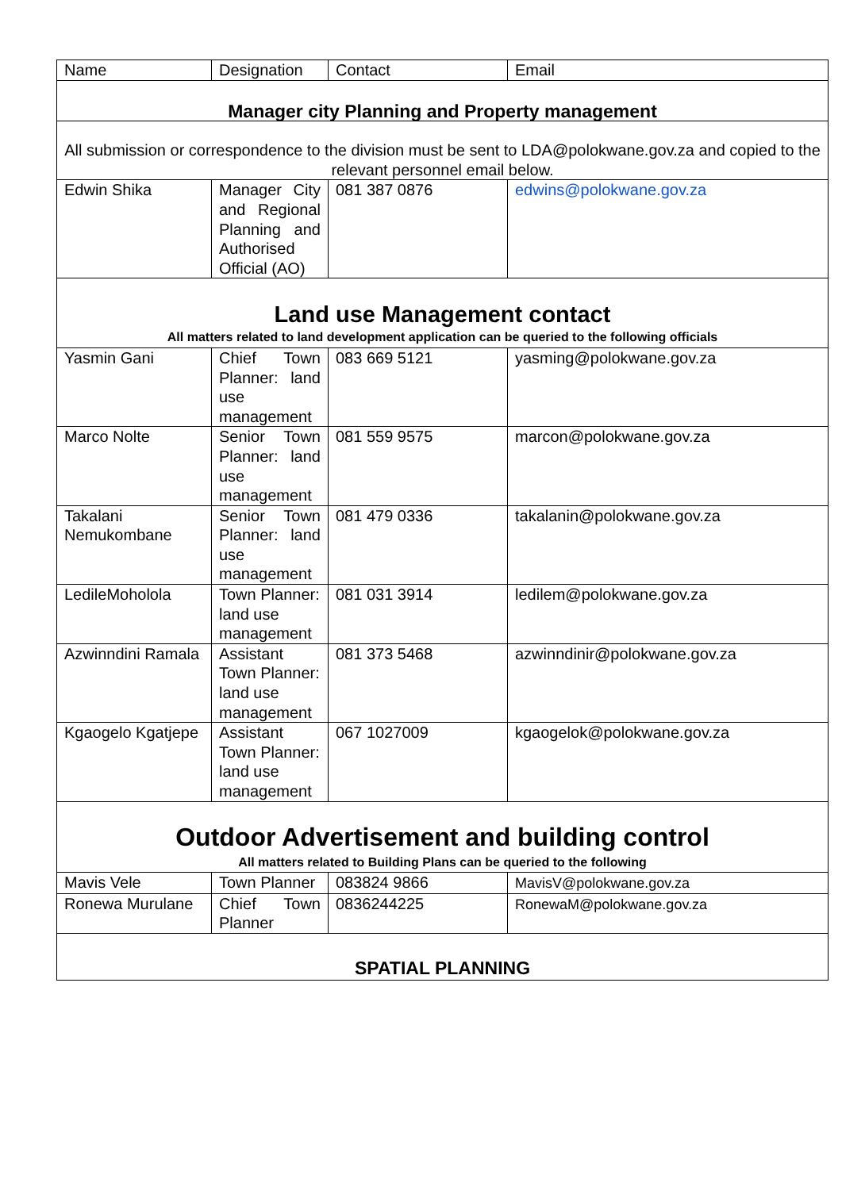| Name | Designation | Contact | Email |
| Manager city Planning and Property management | | | |
| All submission or correspondence to the division must be sent to LDA@polokwane.gov.za and copied to the relevant personnel email below. | | | |
| Edwin Shika | Manager City and Regional Planning and Authorised Official (AO) | 081 387 0876 | edwins@polokwane.gov.za |
| Land use Management contact All matters related to land development application can be queried to the following officials | | | |
| Yasmin Gani | Chief Town Planner: land use management | 083 669 5121 | yasming@polokwane.gov.za |
| Marco Nolte | Senior Town Planner: land use management | 081 559 9575 | marcon@polokwane.gov.za |
| Takalani Nemukombane | Senior Town Planner: land use management | 081 479 0336 | takalanin@polokwane.gov.za |
| LedileMoholola | Town Planner: land use management | 081 031 3914 | ledilem@polokwane.gov.za |
| Azwinndini Ramala | Assistant Town Planner: land use management | 081 373 5468 | azwinndinir@polokwane.gov.za |
| Kgaogelo Kgatjepe | Assistant Town Planner: land use management | 067 1027009 | kgaogelok@polokwane.gov.za |
| Outdoor Advertisement and building control All matters related to Building Plans can be queried to the following | | | |
| Mavis Vele | Town Planner | 083824 9866 | MavisV@polokwane.gov.za |
| Ronewa Murulane | Chief Town Planner | 0836244225 | RonewaM@polokwane.gov.za |
| SPATIAL PLANNING | | | |